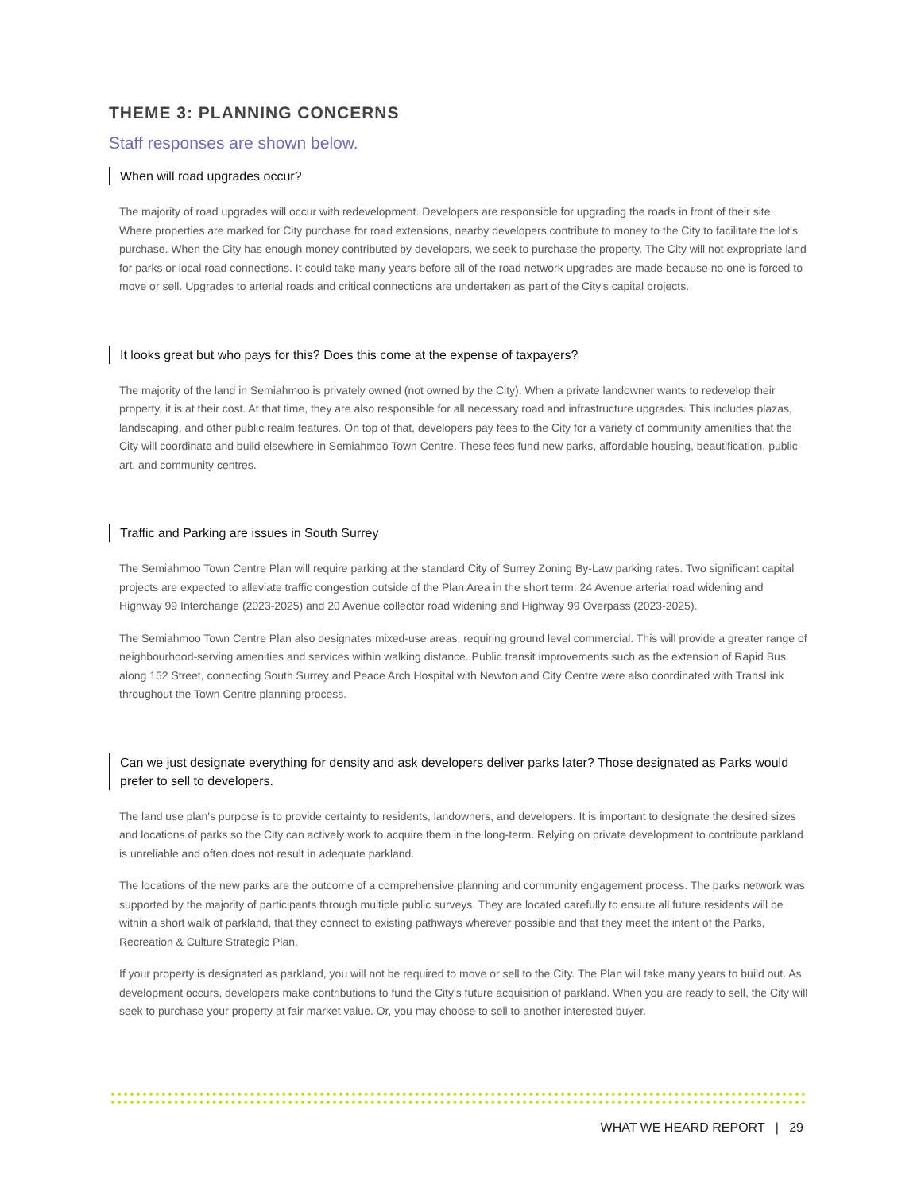THEME 3: PLANNING CONCERNS
Staff responses are shown below.
When will road upgrades occur?
The majority of road upgrades will occur with redevelopment. Developers are responsible for upgrading the roads in front of their site. Where properties are marked for City purchase for road extensions, nearby developers contribute to money to the City to facilitate the lot's purchase. When the City has enough money contributed by developers, we seek to purchase the property. The City will not expropriate land for parks or local road connections. It could take many years before all of the road network upgrades are made because no one is forced to move or sell. Upgrades to arterial roads and critical connections are undertaken as part of the City's capital projects.
It looks great but who pays for this? Does this come at the expense of taxpayers?
The majority of the land in Semiahmoo is privately owned (not owned by the City). When a private landowner wants to redevelop their property, it is at their cost. At that time, they are also responsible for all necessary road and infrastructure upgrades. This includes plazas, landscaping, and other public realm features. On top of that, developers pay fees to the City for a variety of community amenities that the City will coordinate and build elsewhere in Semiahmoo Town Centre. These fees fund new parks, affordable housing, beautification, public art, and community centres.
Traffic and Parking are issues in South Surrey
The Semiahmoo Town Centre Plan will require parking at the standard City of Surrey Zoning By-Law parking rates. Two significant capital projects are expected to alleviate traffic congestion outside of the Plan Area in the short term: 24 Avenue arterial road widening and Highway 99 Interchange (2023-2025) and 20 Avenue collector road widening and Highway 99 Overpass (2023-2025).
The Semiahmoo Town Centre Plan also designates mixed-use areas, requiring ground level commercial. This will provide a greater range of neighbourhood-serving amenities and services within walking distance. Public transit improvements such as the extension of Rapid Bus along 152 Street, connecting South Surrey and Peace Arch Hospital with Newton and City Centre were also coordinated with TransLink throughout the Town Centre planning process.
Can we just designate everything for density and ask developers deliver parks later? Those designated as Parks would prefer to sell to developers.
The land use plan's purpose is to provide certainty to residents, landowners, and developers. It is important to designate the desired sizes and locations of parks so the City can actively work to acquire them in the long-term. Relying on private development to contribute parkland is unreliable and often does not result in adequate parkland.
The locations of the new parks are the outcome of a comprehensive planning and community engagement process. The parks network was supported by the majority of participants through multiple public surveys. They are located carefully to ensure all future residents will be within a short walk of parkland, that they connect to existing pathways wherever possible and that they meet the intent of the Parks, Recreation & Culture Strategic Plan.
If your property is designated as parkland, you will not be required to move or sell to the City. The Plan will take many years to build out. As development occurs, developers make contributions to fund the City's future acquisition of parkland. When you are ready to sell, the City will seek to purchase your property at fair market value. Or, you may choose to sell to another interested buyer.
WHAT WE HEARD REPORT | 29